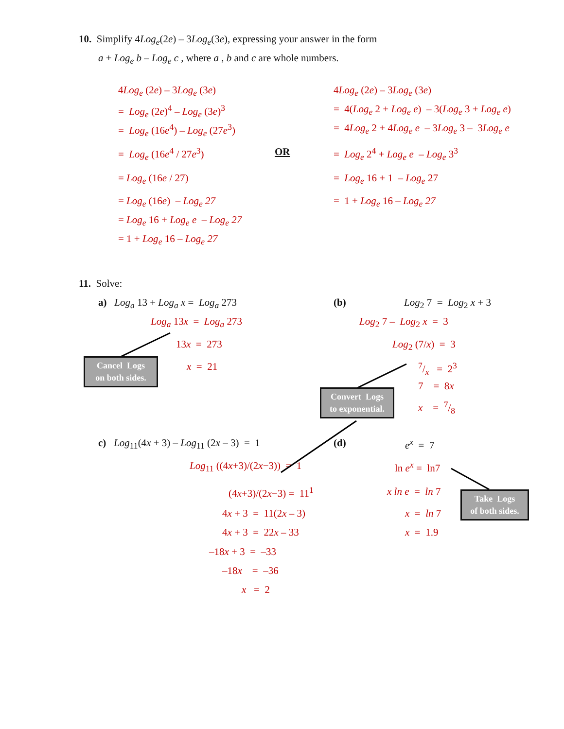10. Simplify 4Log<sub>e</sub>(2e) – 3Log<sub>e</sub>(3e), expressing your answer in the form
a + Log<sub>e</sub> b – Log<sub>e</sub> c , where a , b and c are whole numbers.
4Log<sub>e</sub> (2e) – 3Log<sub>e</sub> (3e)
= Log<sub>e</sub> (2e)<sup>4</sup> – Log<sub>e</sub> (3e)<sup>3</sup>
= Log<sub>e</sub> (16e<sup>4</sup>) – Log<sub>e</sub> (27e<sup>3</sup>)
= Log<sub>e</sub> (16e<sup>4</sup> / 27e<sup>3</sup>)
= Log<sub>e</sub> (16e / 27)
= Log<sub>e</sub> (16e) – Log<sub>e</sub> 27
= Log<sub>e</sub> 16 + Log<sub>e</sub> e – Log<sub>e</sub> 27
= 1 + Log<sub>e</sub> 16 – Log<sub>e</sub> 27
OR
4Log<sub>e</sub> (2e) – 3Log<sub>e</sub> (3e)
= 4(Log<sub>e</sub> 2 + Log<sub>e</sub> e) – 3(Log<sub>e</sub> 3 + Log<sub>e</sub> e)
= 4Log<sub>e</sub> 2 + 4Log<sub>e</sub> e – 3Log<sub>e</sub> 3 – 3Log<sub>e</sub> e
= Log<sub>e</sub> 2<sup>4</sup> + Log<sub>e</sub> e – Log<sub>e</sub> 3<sup>3</sup>
= Log<sub>e</sub> 16 + 1 – Log<sub>e</sub> 27
= 1 + Log<sub>e</sub> 16 – Log<sub>e</sub> 27
11. Solve:
a) Log<sub>a</sub> 13 + Log<sub>a</sub> x = Log<sub>a</sub> 273
Log<sub>a</sub> 13x = Log<sub>a</sub> 273
13x = 273
x = 21
(b) Log<sub>2</sub> 7 = Log<sub>2</sub> x + 3
Log<sub>2</sub> 7 – Log<sub>2</sub> x = 3
Log<sub>2</sub> (7/x) = 3
7/x = 2<sup>3</sup>
7 = 8x
x = 7/8
c) Log<sub>11</sub>(4x + 3) – Log<sub>11</sub> (2x – 3) = 1
Log<sub>11</sub> ((4x+3)/(2x−3)) = 1
(4x+3)/(2x−3) = 11<sup>1</sup>
4x + 3 = 11(2x – 3)
4x + 3 = 22x – 33
–18x + 3 = –33
–18x = –36
x = 2
(d) e<sup>x</sup> = 7
ln e<sup>x</sup> = ln7
x ln e = ln 7
x = ln 7
x = 1.9
Cancel Logs
on both sides.
Convert Logs
to exponential.
Take Logs
of both sides.